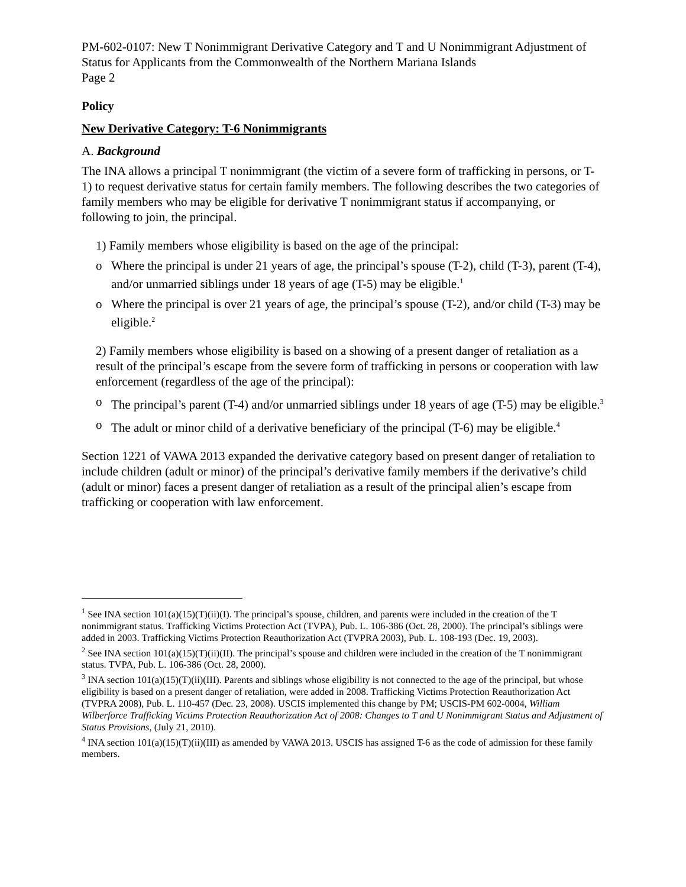PM-602-0107: New T Nonimmigrant Derivative Category and T and U Nonimmigrant Adjustment of Status for Applicants from the Commonwealth of the Northern Mariana Islands
Page 2
Policy
New Derivative Category: T-6 Nonimmigrants
A. Background
The INA allows a principal T nonimmigrant (the victim of a severe form of trafficking in persons, or T-1) to request derivative status for certain family members. The following describes the two categories of family members who may be eligible for derivative T nonimmigrant status if accompanying, or following to join, the principal.
1) Family members whose eligibility is based on the age of the principal:
o Where the principal is under 21 years of age, the principal’s spouse (T-2), child (T-3), parent (T-4), and/or unmarried siblings under 18 years of age (T-5) may be eligible.<sup>1</sup>
o Where the principal is over 21 years of age, the principal’s spouse (T-2), and/or child (T-3) may be eligible.<sup>2</sup>
2) Family members whose eligibility is based on a showing of a present danger of retaliation as a result of the principal’s escape from the severe form of trafficking in persons or cooperation with law enforcement (regardless of the age of the principal):
o The principal’s parent (T-4) and/or unmarried siblings under 18 years of age (T-5) may be eligible.<sup>3</sup>
o The adult or minor child of a derivative beneficiary of the principal (T-6) may be eligible.<sup>4</sup>
Section 1221 of VAWA 2013 expanded the derivative category based on present danger of retaliation to include children (adult or minor) of the principal’s derivative family members if the derivative’s child (adult or minor) faces a present danger of retaliation as a result of the principal alien’s escape from trafficking or cooperation with law enforcement.
<sup>1</sup> See INA section 101(a)(15)(T)(ii)(I). The principal’s spouse, children, and parents were included in the creation of the T nonimmigrant status. Trafficking Victims Protection Act (TVPA), Pub. L. 106-386 (Oct. 28, 2000). The principal’s siblings were added in 2003. Trafficking Victims Protection Reauthorization Act (TVPRA 2003), Pub. L. 108-193 (Dec. 19, 2003).
<sup>2</sup> See INA section 101(a)(15)(T)(ii)(II). The principal’s spouse and children were included in the creation of the T nonimmigrant status. TVPA, Pub. L. 106-386 (Oct. 28, 2000).
<sup>3</sup> INA section 101(a)(15)(T)(ii)(III). Parents and siblings whose eligibility is not connected to the age of the principal, but whose eligibility is based on a present danger of retaliation, were added in 2008. Trafficking Victims Protection Reauthorization Act (TVPRA 2008), Pub. L. 110-457 (Dec. 23, 2008). USCIS implemented this change by PM; USCIS-PM 602-0004, William Wilberforce Trafficking Victims Protection Reauthorization Act of 2008: Changes to T and U Nonimmigrant Status and Adjustment of Status Provisions, (July 21, 2010).
<sup>4</sup> INA section 101(a)(15)(T)(ii)(III) as amended by VAWA 2013. USCIS has assigned T-6 as the code of admission for these family members.